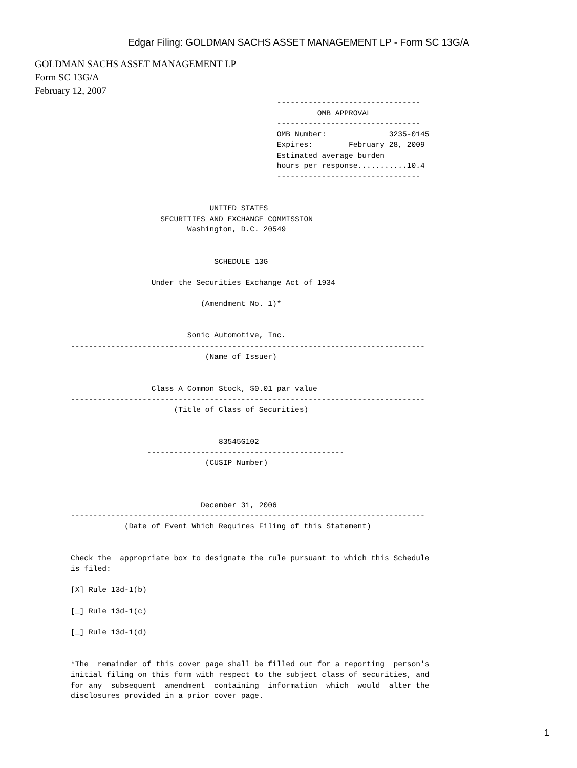Edgar Filing: GOLDMAN SACHS ASSET MANAGEMENT LP - Form SC 13G/A
GOLDMAN SACHS ASSET MANAGEMENT LP
Form SC 13G/A
February 12, 2007
                                              --------------------------------
                                                       OMB APPROVAL
                                              --------------------------------
                                              OMB Number:              3235-0145
                                              Expires:        February 28, 2009
                                              Estimated average burden
                                              hours per response...........10.4
                                              --------------------------------


                               UNITED STATES
                    SECURITIES AND EXCHANGE COMMISSION
                          Washington, D.C. 20549


                                SCHEDULE 13G

                  Under the Securities Exchange Act of 1934

                             (Amendment No. 1)*


                          Sonic Automotive, Inc.
-------------------------------------------------------------------------------
                              (Name of Issuer)


                  Class A Common Stock, $0.01 par value
-------------------------------------------------------------------------------
                       (Title of Class of Securities)


                                 83545G102
                 --------------------------------------------
                              (CUSIP Number)



                             December 31, 2006
-------------------------------------------------------------------------------
            (Date of Event Which Requires Filing of this Statement)


Check the  appropriate box to designate the rule pursuant to which this Schedule
is filed:

[X] Rule 13d-1(b)

[_] Rule 13d-1(c)

[_] Rule 13d-1(d)


*The  remainder of this cover page shall be filled out for a reporting  person's
initial filing on this form with respect to the subject class of securities, and
for any  subsequent  amendment  containing  information  which  would  alter the
disclosures provided in a prior cover page.
1